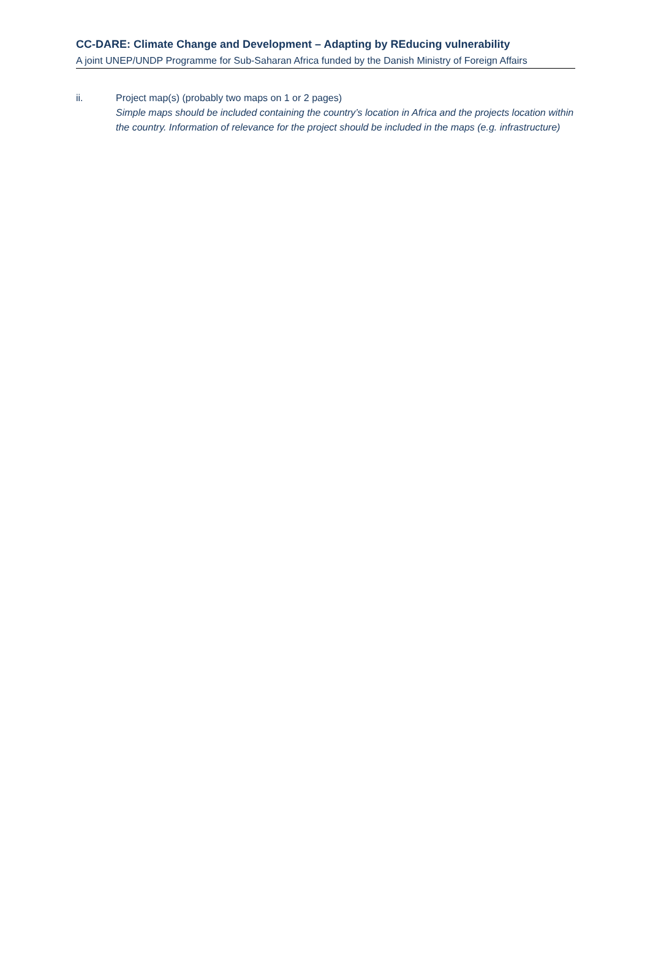CC-DARE: Climate Change and Development – Adapting by REducing vulnerability
A joint UNEP/UNDP Programme for Sub-Saharan Africa funded by the Danish Ministry of Foreign Affairs
ii. Project map(s) (probably two maps on 1 or 2 pages)
Simple maps should be included containing the country’s location in Africa and the projects location within the country. Information of relevance for the project should be included in the maps (e.g. infrastructure)